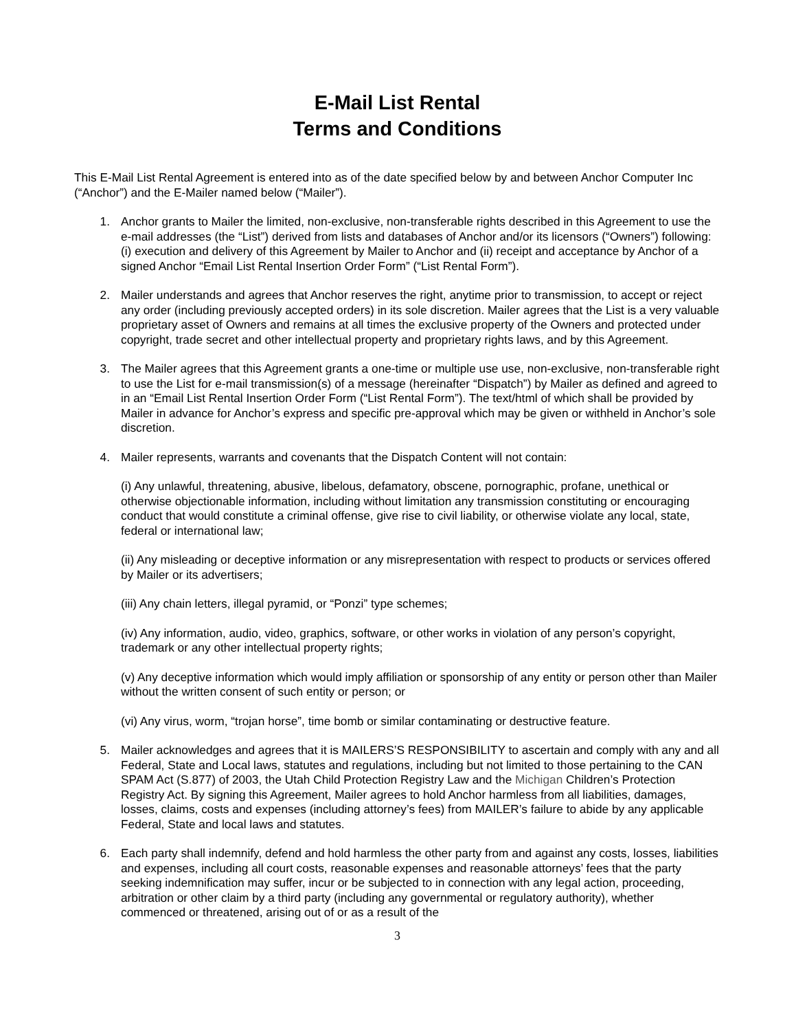E-Mail List Rental
Terms and Conditions
This E-Mail List Rental Agreement is entered into as of the date specified below by and between Anchor Computer Inc (“Anchor”) and the E-Mailer named below (“Mailer”).
1. Anchor grants to Mailer the limited, non-exclusive, non-transferable rights described in this Agreement to use the e-mail addresses (the “List”) derived from lists and databases of Anchor and/or its licensors (“Owners”) following: (i) execution and delivery of this Agreement by Mailer to Anchor and (ii) receipt and acceptance by Anchor of a signed Anchor “Email List Rental Insertion Order Form” (“List Rental Form”).
2. Mailer understands and agrees that Anchor reserves the right, anytime prior to transmission, to accept or reject any order (including previously accepted orders) in its sole discretion. Mailer agrees that the List is a very valuable proprietary asset of Owners and remains at all times the exclusive property of the Owners and protected under copyright, trade secret and other intellectual property and proprietary rights laws, and by this Agreement.
3. The Mailer agrees that this Agreement grants a one-time or multiple use use, non-exclusive, non-transferable right to use the List for e-mail transmission(s) of a message (hereinafter “Dispatch”) by Mailer as defined and agreed to in an “Email List Rental Insertion Order Form (“List Rental Form”). The text/html of which shall be provided by Mailer in advance for Anchor’s express and specific pre-approval which may be given or withheld in Anchor’s sole discretion.
4. Mailer represents, warrants and covenants that the Dispatch Content will not contain:
(i) Any unlawful, threatening, abusive, libelous, defamatory, obscene, pornographic, profane, unethical or otherwise objectionable information, including without limitation any transmission constituting or encouraging conduct that would constitute a criminal offense, give rise to civil liability, or otherwise violate any local, state, federal or international law;
(ii) Any misleading or deceptive information or any misrepresentation with respect to products or services offered by Mailer or its advertisers;
(iii) Any chain letters, illegal pyramid, or “Ponzi” type schemes;
(iv) Any information, audio, video, graphics, software, or other works in violation of any person’s copyright, trademark or any other intellectual property rights;
(v) Any deceptive information which would imply affiliation or sponsorship of any entity or person other than Mailer without the written consent of such entity or person; or
(vi) Any virus, worm, “trojan horse”, time bomb or similar contaminating or destructive feature.
5. Mailer acknowledges and agrees that it is MAILERS’S RESPONSIBILITY to ascertain and comply with any and all Federal, State and Local laws, statutes and regulations, including but not limited to those pertaining to the CAN SPAM Act (S.877) of 2003, the Utah Child Protection Registry Law and the Michigan Children’s Protection Registry Act. By signing this Agreement, Mailer agrees to hold Anchor harmless from all liabilities, damages, losses, claims, costs and expenses (including attorney’s fees) from MAILER’s failure to abide by any applicable Federal, State and local laws and statutes.
6. Each party shall indemnify, defend and hold harmless the other party from and against any costs, losses, liabilities and expenses, including all court costs, reasonable expenses and reasonable attorneys’ fees that the party seeking indemnification may suffer, incur or be subjected to in connection with any legal action, proceeding, arbitration or other claim by a third party (including any governmental or regulatory authority), whether commenced or threatened, arising out of or as a result of the
3